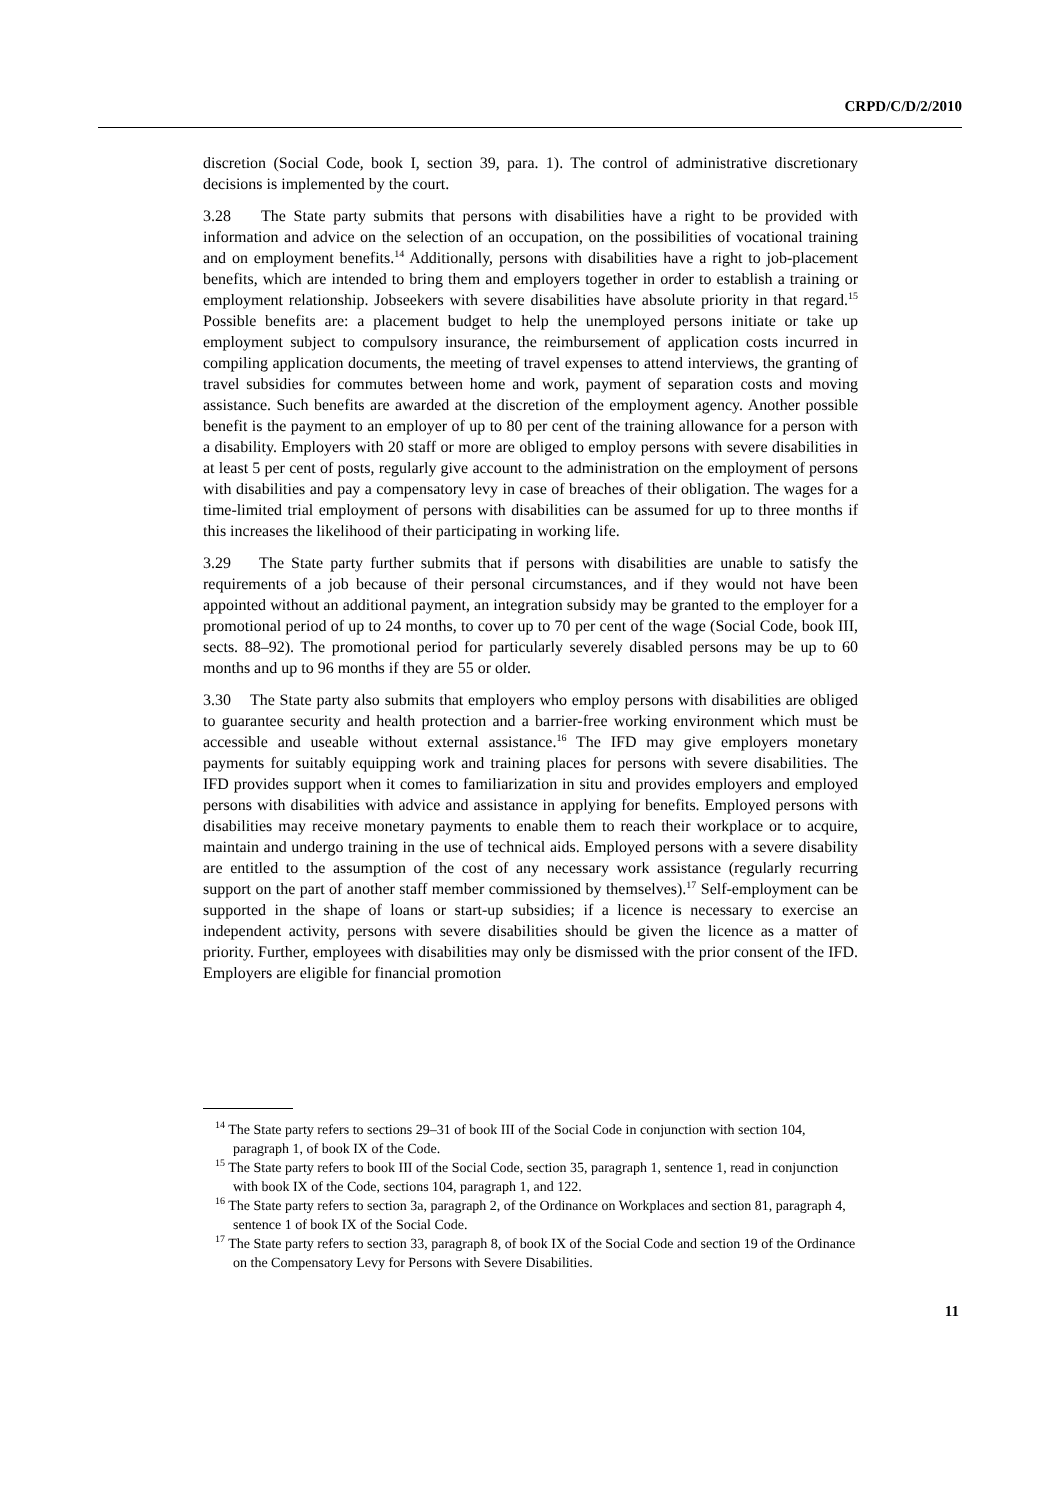CRPD/C/D/2/2010
discretion (Social Code, book I, section 39, para. 1). The control of administrative discretionary decisions is implemented by the court.
3.28 The State party submits that persons with disabilities have a right to be provided with information and advice on the selection of an occupation, on the possibilities of vocational training and on employment benefits.<sup>14</sup> Additionally, persons with disabilities have a right to job-placement benefits, which are intended to bring them and employers together in order to establish a training or employment relationship. Jobseekers with severe disabilities have absolute priority in that regard.<sup>15</sup> Possible benefits are: a placement budget to help the unemployed persons initiate or take up employment subject to compulsory insurance, the reimbursement of application costs incurred in compiling application documents, the meeting of travel expenses to attend interviews, the granting of travel subsidies for commutes between home and work, payment of separation costs and moving assistance. Such benefits are awarded at the discretion of the employment agency. Another possible benefit is the payment to an employer of up to 80 per cent of the training allowance for a person with a disability. Employers with 20 staff or more are obliged to employ persons with severe disabilities in at least 5 per cent of posts, regularly give account to the administration on the employment of persons with disabilities and pay a compensatory levy in case of breaches of their obligation. The wages for a time-limited trial employment of persons with disabilities can be assumed for up to three months if this increases the likelihood of their participating in working life.
3.29 The State party further submits that if persons with disabilities are unable to satisfy the requirements of a job because of their personal circumstances, and if they would not have been appointed without an additional payment, an integration subsidy may be granted to the employer for a promotional period of up to 24 months, to cover up to 70 per cent of the wage (Social Code, book III, sects. 88–92). The promotional period for particularly severely disabled persons may be up to 60 months and up to 96 months if they are 55 or older.
3.30 The State party also submits that employers who employ persons with disabilities are obliged to guarantee security and health protection and a barrier-free working environment which must be accessible and useable without external assistance.<sup>16</sup> The IFD may give employers monetary payments for suitably equipping work and training places for persons with severe disabilities. The IFD provides support when it comes to familiarization in situ and provides employers and employed persons with disabilities with advice and assistance in applying for benefits. Employed persons with disabilities may receive monetary payments to enable them to reach their workplace or to acquire, maintain and undergo training in the use of technical aids. Employed persons with a severe disability are entitled to the assumption of the cost of any necessary work assistance (regularly recurring support on the part of another staff member commissioned by themselves).<sup>17</sup> Self-employment can be supported in the shape of loans or start-up subsidies; if a licence is necessary to exercise an independent activity, persons with severe disabilities should be given the licence as a matter of priority. Further, employees with disabilities may only be dismissed with the prior consent of the IFD. Employers are eligible for financial promotion
<sup>14</sup> The State party refers to sections 29–31 of book III of the Social Code in conjunction with section 104, paragraph 1, of book IX of the Code.
<sup>15</sup> The State party refers to book III of the Social Code, section 35, paragraph 1, sentence 1, read in conjunction with book IX of the Code, sections 104, paragraph 1, and 122.
<sup>16</sup> The State party refers to section 3a, paragraph 2, of the Ordinance on Workplaces and section 81, paragraph 4, sentence 1 of book IX of the Social Code.
<sup>17</sup> The State party refers to section 33, paragraph 8, of book IX of the Social Code and section 19 of the Ordinance on the Compensatory Levy for Persons with Severe Disabilities.
11